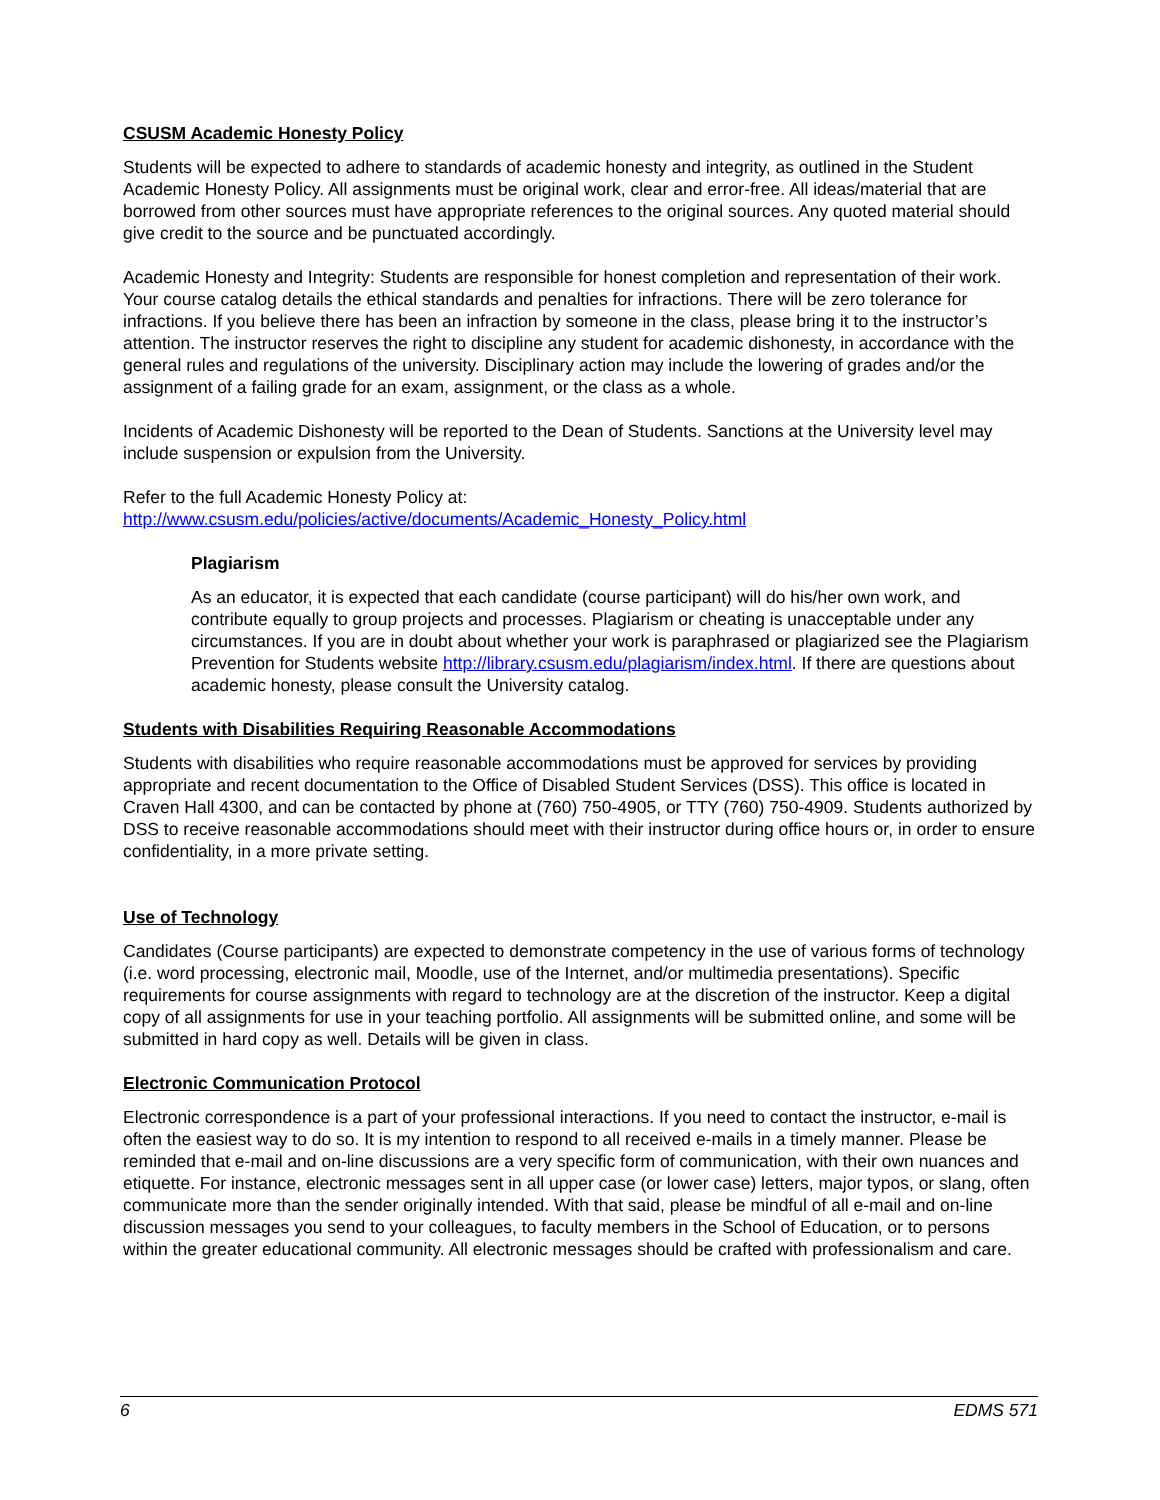CSUSM Academic Honesty Policy
Students will be expected to adhere to standards of academic honesty and integrity, as outlined in the Student Academic Honesty Policy. All assignments must be original work, clear and error-free. All ideas/material that are borrowed from other sources must have appropriate references to the original sources. Any quoted material should give credit to the source and be punctuated accordingly.
Academic Honesty and Integrity: Students are responsible for honest completion and representation of their work. Your course catalog details the ethical standards and penalties for infractions. There will be zero tolerance for infractions. If you believe there has been an infraction by someone in the class, please bring it to the instructor’s attention. The instructor reserves the right to discipline any student for academic dishonesty, in accordance with the general rules and regulations of the university. Disciplinary action may include the lowering of grades and/or the assignment of a failing grade for an exam, assignment, or the class as a whole.
Incidents of Academic Dishonesty will be reported to the Dean of Students. Sanctions at the University level may include suspension or expulsion from the University.
Refer to the full Academic Honesty Policy at:
http://www.csusm.edu/policies/active/documents/Academic_Honesty_Policy.html
Plagiarism
As an educator, it is expected that each candidate (course participant) will do his/her own work, and contribute equally to group projects and processes. Plagiarism or cheating is unacceptable under any circumstances. If you are in doubt about whether your work is paraphrased or plagiarized see the Plagiarism Prevention for Students website http://library.csusm.edu/plagiarism/index.html. If there are questions about academic honesty, please consult the University catalog.
Students with Disabilities Requiring Reasonable Accommodations
Students with disabilities who require reasonable accommodations must be approved for services by providing appropriate and recent documentation to the Office of Disabled Student Services (DSS). This office is located in Craven Hall 4300, and can be contacted by phone at (760) 750-4905, or TTY (760) 750-4909. Students authorized by DSS to receive reasonable accommodations should meet with their instructor during office hours or, in order to ensure confidentiality, in a more private setting.
Use of Technology
Candidates (Course participants) are expected to demonstrate competency in the use of various forms of technology (i.e. word processing, electronic mail, Moodle, use of the Internet, and/or multimedia presentations). Specific requirements for course assignments with regard to technology are at the discretion of the instructor. Keep a digital copy of all assignments for use in your teaching portfolio. All assignments will be submitted online, and some will be submitted in hard copy as well. Details will be given in class.
Electronic Communication Protocol
Electronic correspondence is a part of your professional interactions. If you need to contact the instructor, e-mail is often the easiest way to do so. It is my intention to respond to all received e-mails in a timely manner. Please be reminded that e-mail and on-line discussions are a very specific form of communication, with their own nuances and etiquette. For instance, electronic messages sent in all upper case (or lower case) letters, major typos, or slang, often communicate more than the sender originally intended. With that said, please be mindful of all e-mail and on-line discussion messages you send to your colleagues, to faculty members in the School of Education, or to persons within the greater educational community. All electronic messages should be crafted with professionalism and care.
6 EDMS 571